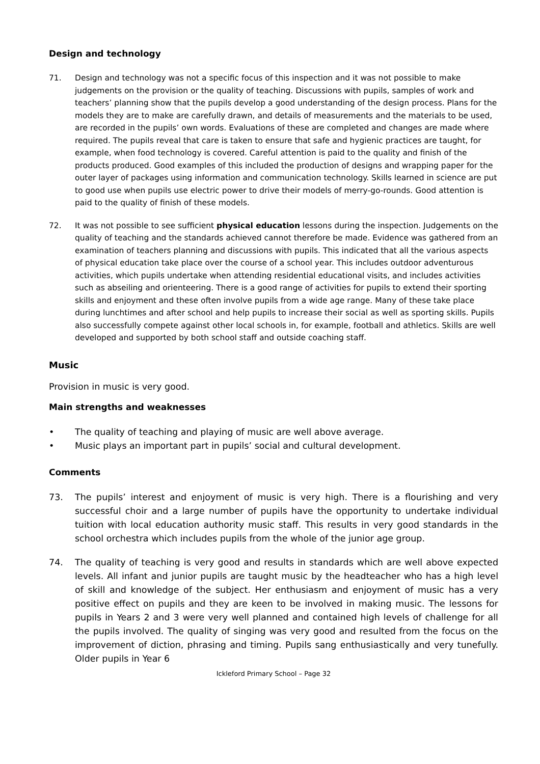Design and technology
71. Design and technology was not a specific focus of this inspection and it was not possible to make judgements on the provision or the quality of teaching. Discussions with pupils, samples of work and teachers’ planning show that the pupils develop a good understanding of the design process. Plans for the models they are to make are carefully drawn, and details of measurements and the materials to be used, are recorded in the pupils’ own words. Evaluations of these are completed and changes are made where required. The pupils reveal that care is taken to ensure that safe and hygienic practices are taught, for example, when food technology is covered. Careful attention is paid to the quality and finish of the products produced. Good examples of this included the production of designs and wrapping paper for the outer layer of packages using information and communication technology. Skills learned in science are put to good use when pupils use electric power to drive their models of merry-go-rounds. Good attention is paid to the quality of finish of these models.
72. It was not possible to see sufficient physical education lessons during the inspection. Judgements on the quality of teaching and the standards achieved cannot therefore be made. Evidence was gathered from an examination of teachers planning and discussions with pupils. This indicated that all the various aspects of physical education take place over the course of a school year. This includes outdoor adventurous activities, which pupils undertake when attending residential educational visits, and includes activities such as abseiling and orienteering. There is a good range of activities for pupils to extend their sporting skills and enjoyment and these often involve pupils from a wide age range. Many of these take place during lunchtimes and after school and help pupils to increase their social as well as sporting skills. Pupils also successfully compete against other local schools in, for example, football and athletics. Skills are well developed and supported by both school staff and outside coaching staff.
Music
Provision in music is very good.
Main strengths and weaknesses
• The quality of teaching and playing of music are well above average.
• Music plays an important part in pupils’ social and cultural development.
Comments
73. The pupils’ interest and enjoyment of music is very high. There is a flourishing and very successful choir and a large number of pupils have the opportunity to undertake individual tuition with local education authority music staff. This results in very good standards in the school orchestra which includes pupils from the whole of the junior age group.
74. The quality of teaching is very good and results in standards which are well above expected levels. All infant and junior pupils are taught music by the headteacher who has a high level of skill and knowledge of the subject. Her enthusiasm and enjoyment of music has a very positive effect on pupils and they are keen to be involved in making music. The lessons for pupils in Years 2 and 3 were very well planned and contained high levels of challenge for all the pupils involved. The quality of singing was very good and resulted from the focus on the improvement of diction, phrasing and timing. Pupils sang enthusiastically and very tunefully. Older pupils in Year 6
Ickleford Primary School – Page 32